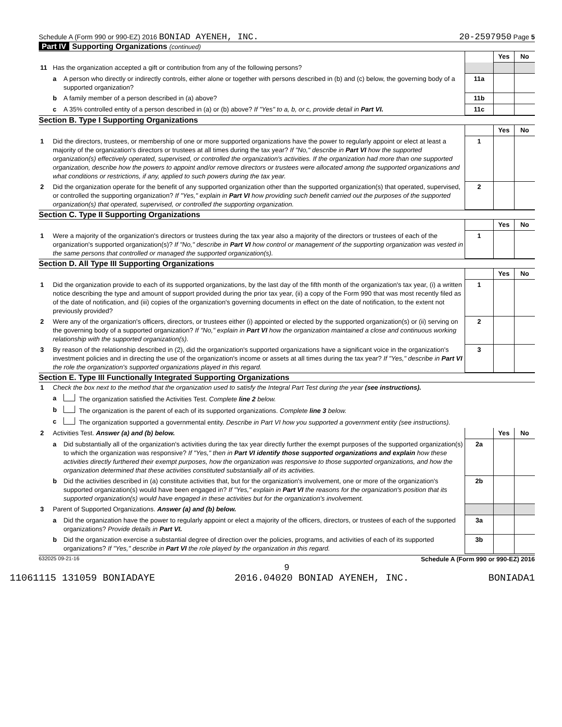Schedule A (Form 990 or 990-EZ) 2016 BONIAD AYENEH, INC.
20-2597950 Page 5
Part IV Supporting Organizations (continued)
| | | | | Yes | No |
| 11 | Has the organization accepted a gift or contribution from any of the following persons? | | | | |
| | a | A person who directly or indirectly controls, either alone or together with persons described in (b) and (c) below, the governing body of a supported organization? | 11a | | |
| | b | A family member of a person described in (a) above? | 11b | | |
| | c | A 35% controlled entity of a person described in (a) or (b) above? If "Yes" to a, b, or c, provide detail in Part VI. | 11c | | |
Section B. Type I Supporting Organizations
| | | | Yes | No |
| 1 | Did the directors, trustees, or membership of one or more supported organizations have the power to regularly appoint or elect at least a majority of the organization's directors or trustees at all times during the tax year? If "No," describe in Part VI how the supported organization(s) effectively operated, supervised, or controlled the organization's activities. If the organization had more than one supported organization, describe how the powers to appoint and/or remove directors or trustees were allocated among the supported organizations and what conditions or restrictions, if any, applied to such powers during the tax year. | 1 | | |
| 2 | Did the organization operate for the benefit of any supported organization other than the supported organization(s) that operated, supervised, or controlled the supporting organization? If "Yes," explain in Part VI how providing such benefit carried out the purposes of the supported organization(s) that operated, supervised, or controlled the supporting organization. | 2 | | |
Section C. Type II Supporting Organizations
| | | | Yes | No |
| 1 | Were a majority of the organization's directors or trustees during the tax year also a majority of the directors or trustees of each of the organization's supported organization(s)? If "No," describe in Part VI how control or management of the supporting organization was vested in the same persons that controlled or managed the supported organization(s). | 1 | | |
Section D. All Type III Supporting Organizations
| | | | Yes | No |
| 1 | Did the organization provide to each of its supported organizations, by the last day of the fifth month of the organization's tax year, (i) a written notice describing the type and amount of support provided during the prior tax year, (ii) a copy of the Form 990 that was most recently filed as of the date of notification, and (iii) copies of the organization's governing documents in effect on the date of notification, to the extent not previously provided? | 1 | | |
| 2 | Were any of the organization's officers, directors, or trustees either (i) appointed or elected by the supported organization(s) or (ii) serving on the governing body of a supported organization? If "No," explain in Part VI how the organization maintained a close and continuous working relationship with the supported organization(s). | 2 | | |
| 3 | By reason of the relationship described in (2), did the organization's supported organizations have a significant voice in the organization's investment policies and in directing the use of the organization's income or assets at all times during the tax year? If "Yes," describe in Part VI the role the organization's supported organizations played in this regard. | 3 | | |
Section E. Type III Functionally Integrated Supporting Organizations
| 1 | Check the box next to the method that the organization used to satisfy the Integral Part Test during the year (see instructions). | | | | |
| | a | The organization satisfied the Activities Test. Complete line 2 below. | | | |
| | b | The organization is the parent of each of its supported organizations. Complete line 3 below. | | | |
| | c | The organization supported a governmental entity. Describe in Part VI how you supported a government entity (see instructions). | | | |
| 2 | Activities Test. Answer (a) and (b) below. | | | Yes | No |
| | a | Did substantially all of the organization's activities during the tax year directly further the exempt purposes of the supported organization(s) to which the organization was responsive? If "Yes," then in Part VI identify those supported organizations and explain how these activities directly furthered their exempt purposes, how the organization was responsive to those supported organizations, and how the organization determined that these activities constituted substantially all of its activities. | 2a | | |
| | b | Did the activities described in (a) constitute activities that, but for the organization's involvement, one or more of the organization's supported organization(s) would have been engaged in? If "Yes," explain in Part VI the reasons for the organization's position that its supported organization(s) would have engaged in these activities but for the organization's involvement. | 2b | | |
| 3 | Parent of Supported Organizations. Answer (a) and (b) below. | | | | |
| | a | Did the organization have the power to regularly appoint or elect a majority of the officers, directors, or trustees of each of the supported organizations? Provide details in Part VI. | 3a | | |
| | b | Did the organization exercise a substantial degree of direction over the policies, programs, and activities of each of its supported organizations? If "Yes," describe in Part VI the role played by the organization in this regard. | 3b | | |
632025 09-21-16 Schedule A (Form 990 or 990-EZ) 2016
9
11061115 131059 BONIADAYE 2016.04020 BONIAD AYENEH, INC. BONIADA1